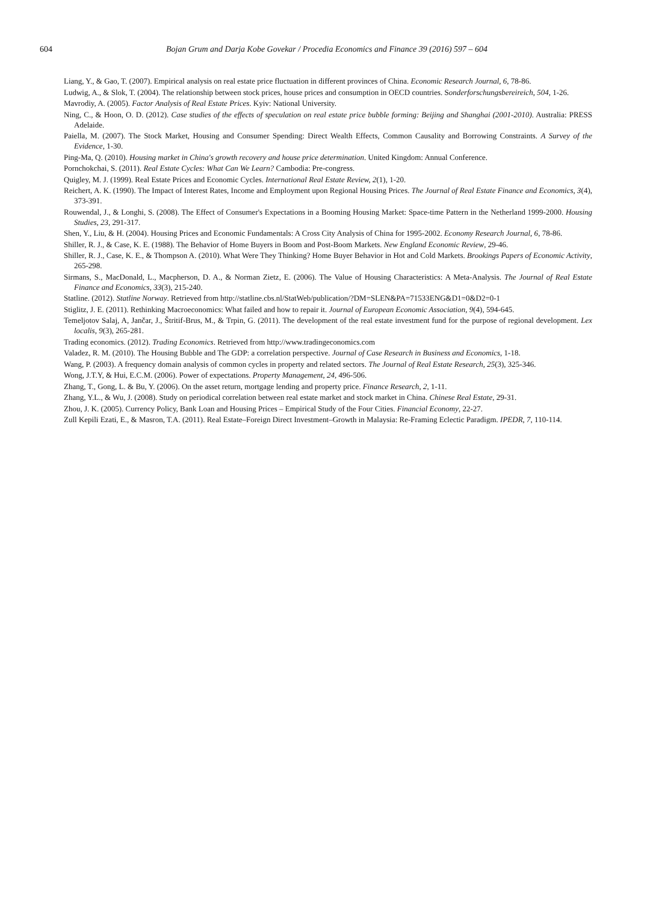604 Bojan Grum and Darja Kobe Govekar / Procedia Economics and Finance 39 (2016) 597 – 604
Liang, Y., & Gao, T. (2007). Empirical analysis on real estate price fluctuation in different provinces of China. Economic Research Journal, 6, 78-86.
Ludwig, A., & Slok, T. (2004). The relationship between stock prices, house prices and consumption in OECD countries. Sonderforschungsbereireich, 504, 1-26.
Mavrodiy, A. (2005). Factor Analysis of Real Estate Prices. Kyiv: National University.
Ning, C., & Hoon, O. D. (2012). Case studies of the effects of speculation on real estate price bubble forming: Beijing and Shanghai (2001-2010). Australia: PRESS Adelaide.
Paiella, M. (2007). The Stock Market, Housing and Consumer Spending: Direct Wealth Effects, Common Causality and Borrowing Constraints. A Survey of the Evidence, 1-30.
Ping-Ma, Q. (2010). Housing market in China's growth recovery and house price determination. United Kingdom: Annual Conference.
Pornchokchai, S. (2011). Real Estate Cycles: What Can We Learn? Cambodia: Pre-congress.
Quigley, M. J. (1999). Real Estate Prices and Economic Cycles. International Real Estate Review, 2(1), 1-20.
Reichert, A. K. (1990). The Impact of Interest Rates, Income and Employment upon Regional Housing Prices. The Journal of Real Estate Finance and Economics, 3(4), 373-391.
Rouwendal, J., & Longhi, S. (2008). The Effect of Consumer's Expectations in a Booming Housing Market: Space-time Pattern in the Netherland 1999-2000. Housing Studies, 23, 291-317.
Shen, Y., Liu, & H. (2004). Housing Prices and Economic Fundamentals: A Cross City Analysis of China for 1995-2002. Economy Research Journal, 6, 78-86.
Shiller, R. J., & Case, K. E. (1988). The Behavior of Home Buyers in Boom and Post-Boom Markets. New England Economic Review, 29-46.
Shiller, R. J., Case, K. E., & Thompson A. (2010). What Were They Thinking? Home Buyer Behavior in Hot and Cold Markets. Brookings Papers of Economic Activity, 265-298.
Sirmans, S., MacDonald, L., Macpherson, D. A., & Norman Zietz, E. (2006). The Value of Housing Characteristics: A Meta-Analysis. The Journal of Real Estate Finance and Economics, 33(3), 215-240.
Statline. (2012). Statline Norway. Retrieved from http://statline.cbs.nl/StatWeb/publication/?DM=SLEN&PA=71533ENG&D1=0&D2=0-1
Stiglitz, J. E. (2011). Rethinking Macroeconomics: What failed and how to repair it. Journal of European Economic Association, 9(4), 594-645.
Temeljotov Salaj, A, Jančar, J., Štritif-Brus, M., & Trpin, G. (2011). The development of the real estate investment fund for the purpose of regional development. Lex localis, 9(3), 265-281.
Trading economics. (2012). Trading Economics. Retrieved from http://www.tradingeconomics.com
Valadez, R. M. (2010). The Housing Bubble and The GDP: a correlation perspective. Journal of Case Research in Business and Economics, 1-18.
Wang, P. (2003). A frequency domain analysis of common cycles in property and related sectors. The Journal of Real Estate Research, 25(3), 325-346.
Wong, J.T.Y, & Hui, E.C.M. (2006). Power of expectations. Property Management, 24, 496-506.
Zhang, T., Gong, L. & Bu, Y. (2006). On the asset return, mortgage lending and property price. Finance Research, 2, 1-11.
Zhang, Y.L., & Wu, J. (2008). Study on periodical correlation between real estate market and stock market in China. Chinese Real Estate, 29-31.
Zhou, J. K. (2005). Currency Policy, Bank Loan and Housing Prices – Empirical Study of the Four Cities. Financial Economy, 22-27.
Zull Kepili Ezati, E., & Masron, T.A. (2011). Real Estate–Foreign Direct Investment–Growth in Malaysia: Re-Framing Eclectic Paradigm. IPEDR, 7, 110-114.